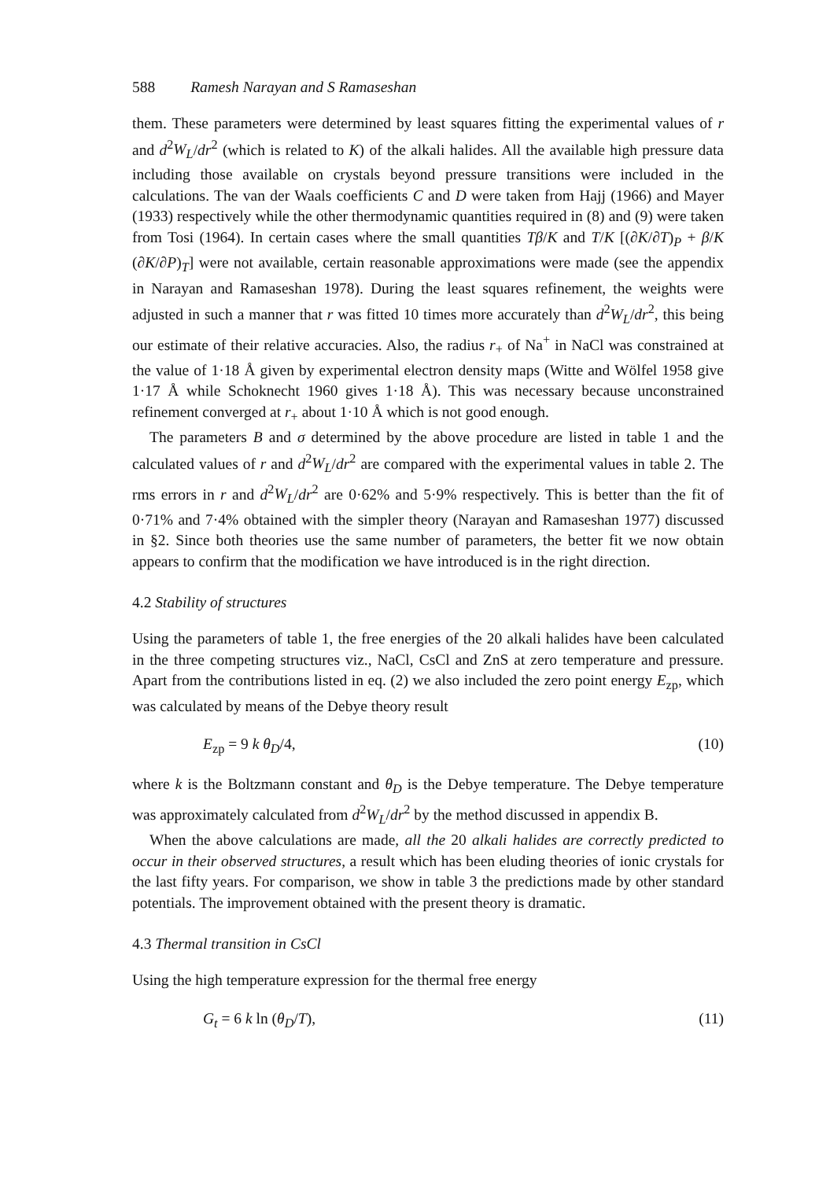588 Ramesh Narayan and S Ramaseshan
them. These parameters were determined by least squares fitting the experimental values of r and d<sup>2</sup>W<sub>L</sub>/dr<sup>2</sup> (which is related to K) of the alkali halides. All the available high pressure data including those available on crystals beyond pressure transitions were included in the calculations. The van der Waals coefficients C and D were taken from Hajj (1966) and Mayer (1933) respectively while the other thermodynamic quantities required in (8) and (9) were taken from Tosi (1964). In certain cases where the small quantities Tβ/K and T/K [(∂K/∂T)<sub>P</sub> + β/K (∂K/∂P)<sub>T</sub>] were not available, certain reasonable approximations were made (see the appendix in Narayan and Ramaseshan 1978). During the least squares refinement, the weights were adjusted in such a manner that r was fitted 10 times more accurately than d<sup>2</sup>W<sub>L</sub>/dr<sup>2</sup>, this being our estimate of their relative accuracies. Also, the radius r<sub>+</sub> of Na<sup>+</sup> in NaCl was constrained at the value of 1·18 Å given by experimental electron density maps (Witte and Wölfel 1958 give 1·17 Å while Schoknecht 1960 gives 1·18 Å). This was necessary because unconstrained refinement converged at r<sub>+</sub> about 1·10 Å which is not good enough.
The parameters B and σ determined by the above procedure are listed in table 1 and the calculated values of r and d<sup>2</sup>W<sub>L</sub>/dr<sup>2</sup> are compared with the experimental values in table 2. The rms errors in r and d<sup>2</sup>W<sub>L</sub>/dr<sup>2</sup> are 0·62% and 5·9% respectively. This is better than the fit of 0·71% and 7·4% obtained with the simpler theory (Narayan and Ramaseshan 1977) discussed in §2. Since both theories use the same number of parameters, the better fit we now obtain appears to confirm that the modification we have introduced is in the right direction.
4.2 Stability of structures
Using the parameters of table 1, the free energies of the 20 alkali halides have been calculated in the three competing structures viz., NaCl, CsCl and ZnS at zero temperature and pressure. Apart from the contributions listed in eq. (2) we also included the zero point energy E<sub>zp</sub>, which was calculated by means of the Debye theory result
E<sub>zp</sub> = 9 k θ<sub>D</sub>/4, (10)
where k is the Boltzmann constant and θ<sub>D</sub> is the Debye temperature. The Debye temperature was approximately calculated from d<sup>2</sup>W<sub>L</sub>/dr<sup>2</sup> by the method discussed in appendix B.
When the above calculations are made, all the 20 alkali halides are correctly predicted to occur in their observed structures, a result which has been eluding theories of ionic crystals for the last fifty years. For comparison, we show in table 3 the predictions made by other standard potentials. The improvement obtained with the present theory is dramatic.
4.3 Thermal transition in CsCl
Using the high temperature expression for the thermal free energy
G<sub>t</sub> = 6 k ln (θ<sub>D</sub>/T), (11)